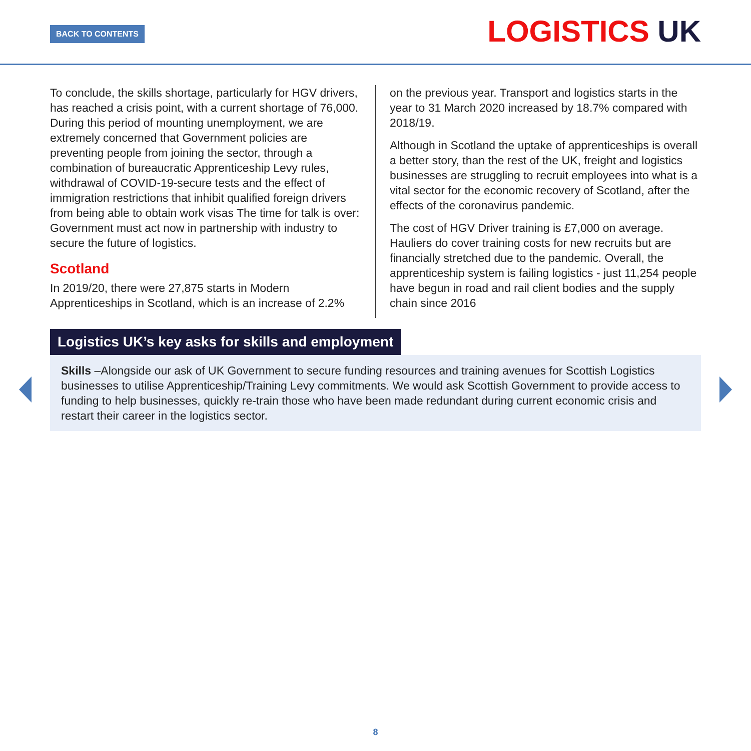BACK TO CONTENTS LOGISTICS UK
To conclude, the skills shortage, particularly for HGV drivers, has reached a crisis point, with a current shortage of 76,000. During this period of mounting unemployment, we are extremely concerned that Government policies are preventing people from joining the sector, through a combination of bureaucratic Apprenticeship Levy rules, withdrawal of COVID-19-secure tests and the effect of immigration restrictions that inhibit qualified foreign drivers from being able to obtain work visas The time for talk is over: Government must act now in partnership with industry to secure the future of logistics.
Scotland
In 2019/20, there were 27,875 starts in Modern Apprenticeships in Scotland, which is an increase of 2.2%
on the previous year. Transport and logistics starts in the year to 31 March 2020 increased by 18.7% compared with 2018/19.
Although in Scotland the uptake of apprenticeships is overall a better story, than the rest of the UK, freight and logistics businesses are struggling to recruit employees into what is a vital sector for the economic recovery of Scotland, after the effects of the coronavirus pandemic.
The cost of HGV Driver training is £7,000 on average. Hauliers do cover training costs for new recruits but are financially stretched due to the pandemic. Overall, the apprenticeship system is failing logistics - just 11,254 people have begun in road and rail client bodies and the supply chain since 2016
Logistics UK’s key asks for skills and employment
Skills –Alongside our ask of UK Government to secure funding resources and training avenues for Scottish Logistics businesses to utilise Apprenticeship/Training Levy commitments. We would ask Scottish Government to provide access to funding to help businesses, quickly re-train those who have been made redundant during current economic crisis and restart their career in the logistics sector.
8